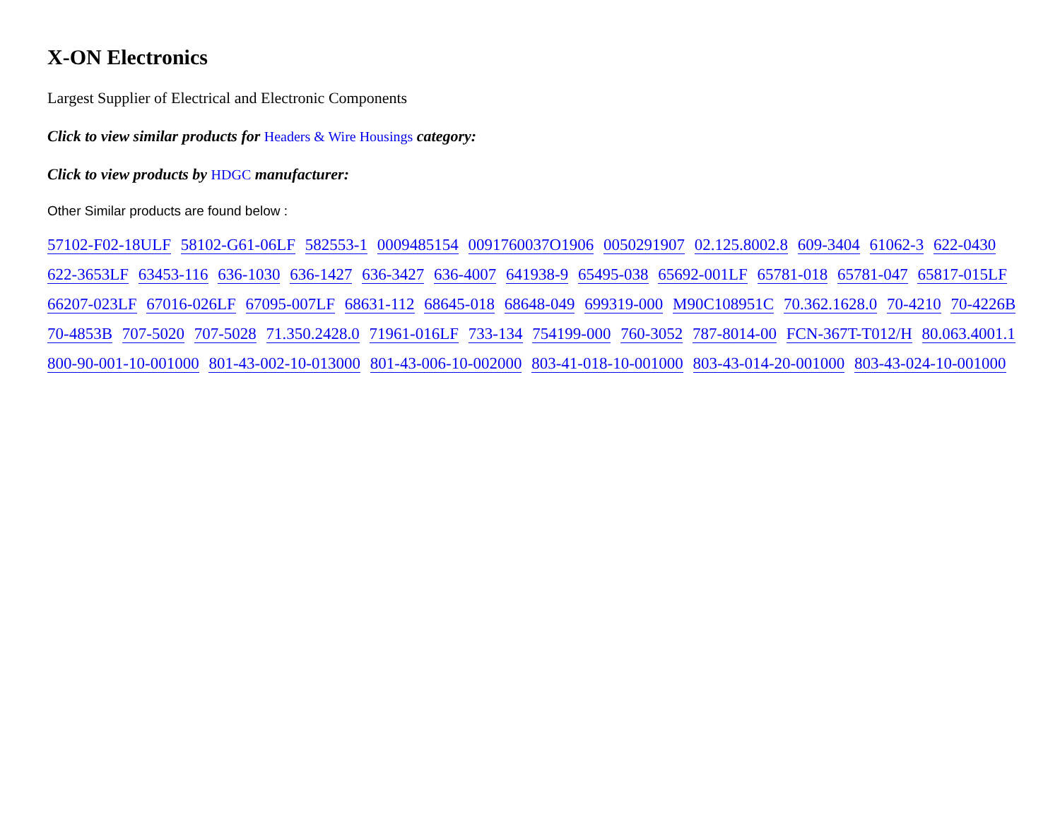X-ON Electronics
Largest Supplier of Electrical and Electronic Components
Click to view similar products for Headers & Wire Housings category:
Click to view products by HDGC manufacturer:
Other Similar products are found below :
57102-F02-18ULF 58102-G61-06LF 582553-1 0009485154 0091760037O1906 0050291907 02.125.8002.8 609-3404 61062-3 622-0430 622-3653LF 63453-116 636-1030 636-1427 636-3427 636-4007 641938-9 65495-038 65692-001LF 65781-018 65781-047 65817-015LF 66207-023LF 67016-026LF 67095-007LF 68631-112 68645-018 68648-049 699319-000 M90C108951C 70.362.1628.0 70-4210 70-4226B 70-4853B 707-5020 707-5028 71.350.2428.0 71961-016LF 733-134 754199-000 760-3052 787-8014-00 FCN-367T-T012/H 80.063.4001.1 800-90-001-10-001000 801-43-002-10-013000 801-43-006-10-002000 803-41-018-10-001000 803-43-014-20-001000 803-43-024-10-001000